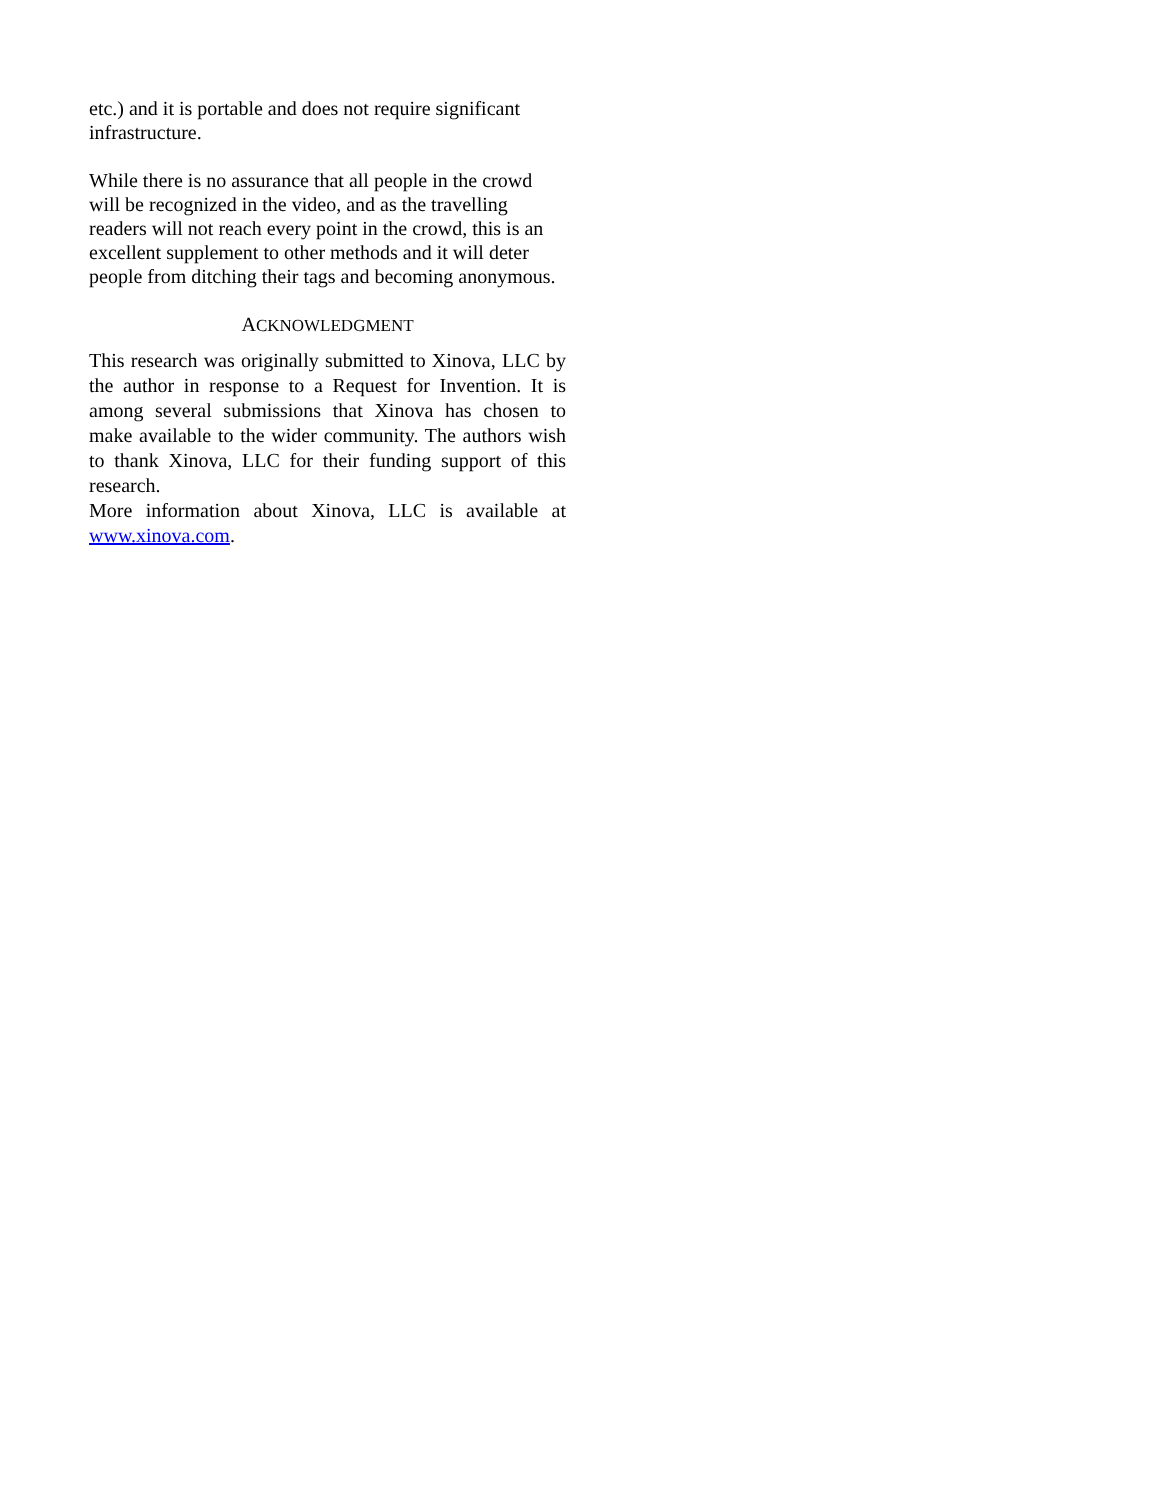etc.) and it is portable and does not require significant infrastructure.
While there is no assurance that all people in the crowd will be recognized in the video, and as the travelling readers will not reach every point in the crowd, this is an excellent supplement to other methods and it will deter people from ditching their tags and becoming anonymous.
ACKNOWLEDGMENT
This research was originally submitted to Xinova, LLC by the author in response to a Request for Invention. It is among several submissions that Xinova has chosen to make available to the wider community. The authors wish to thank Xinova, LLC for their funding support of this research.
More information about Xinova, LLC is available at www.xinova.com.